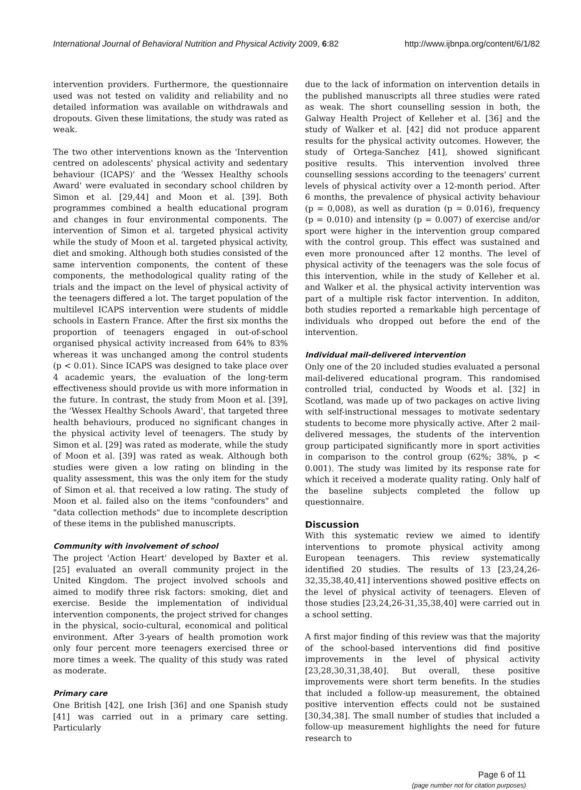International Journal of Behavioral Nutrition and Physical Activity 2009, 6:82 http://www.ijbnpa.org/content/6/1/82
intervention providers. Furthermore, the questionnaire used was not tested on validity and reliability and no detailed information was available on withdrawals and dropouts. Given these limitations, the study was rated as weak.
The two other interventions known as the 'Intervention centred on adolescents' physical activity and sedentary behaviour (ICAPS)' and the 'Wessex Healthy schools Award' were evaluated in secondary school children by Simon et al. [29,44] and Moon et al. [39]. Both programmes combined a health educational program and changes in four environmental components. The intervention of Simon et al. targeted physical activity while the study of Moon et al. targeted physical activity, diet and smoking. Although both studies consisted of the same intervention components, the content of these components, the methodological quality rating of the trials and the impact on the level of physical activity of the teenagers differed a lot. The target population of the multilevel ICAPS intervention were students of middle schools in Eastern France. After the first six months the proportion of teenagers engaged in out-of-school organised physical activity increased from 64% to 83% whereas it was unchanged among the control students (p < 0.01). Since ICAPS was designed to take place over 4 academic years, the evaluation of the long-term effectiveness should provide us with more information in the future. In contrast, the study from Moon et al. [39], the 'Wessex Healthy Schools Award', that targeted three health behaviours, produced no significant changes in the physical activity level of teenagers. The study by Simon et al. [29] was rated as moderate, while the study of Moon et al. [39] was rated as weak. Although both studies were given a low rating on blinding in the quality assessment, this was the only item for the study of Simon et al. that received a low rating. The study of Moon et al. failed also on the items "confounders" and "data collection methods" due to incomplete description of these items in the published manuscripts.
Community with involvement of school
The project 'Action Heart' developed by Baxter et al. [25] evaluated an overall community project in the United Kingdom. The project involved schools and aimed to modify three risk factors: smoking, diet and exercise. Beside the implementation of individual intervention components, the project strived for changes in the physical, socio-cultural, economical and political environment. After 3-years of health promotion work only four percent more teenagers exercised three or more times a week. The quality of this study was rated as moderate.
Primary care
One British [42], one Irish [36] and one Spanish study [41] was carried out in a primary care setting. Particularly
due to the lack of information on intervention details in the published manuscripts all three studies were rated as weak. The short counselling session in both, the Galway Health Project of Kelleher et al. [36] and the study of Walker et al. [42] did not produce apparent results for the physical activity outcomes. However, the study of Ortega-Sanchez [41], showed significant positive results. This intervention involved three counselling sessions according to the teenagers' current levels of physical activity over a 12-month period. After 6 months, the prevalence of physical activity behaviour (p = 0,008), as well as duration (p = 0.016), frequency (p = 0.010) and intensity (p = 0.007) of exercise and/or sport were higher in the intervention group compared with the control group. This effect was sustained and even more pronounced after 12 months. The level of physical activity of the teenagers was the sole focus of this intervention, while in the study of Kelleher et al. and Walker et al. the physical activity intervention was part of a multiple risk factor intervention. In additon, both studies reported a remarkable high percentage of individuals who dropped out before the end of the intervention.
Individual mail-delivered intervention
Only one of the 20 included studies evaluated a personal mail-delivered educational program. This randomised controlled trial, conducted by Woods et al. [32] in Scotland, was made up of two packages on active living with self-instructional messages to motivate sedentary students to become more physically active. After 2 mail-delivered messages, the students of the intervention group participated significantly more in sport activities in comparison to the control group (62%; 38%, p < 0.001). The study was limited by its response rate for which it received a moderate quality rating. Only half of the baseline subjects completed the follow up questionnaire.
Discussion
With this systematic review we aimed to identify interventions to promote physical activity among European teenagers. This review systematically identified 20 studies. The results of 13 [23,24,26-32,35,38,40,41] interventions showed positive effects on the level of physical activity of teenagers. Eleven of those studies [23,24,26-31,35,38,40] were carried out in a school setting.
A first major finding of this review was that the majority of the school-based interventions did find positive improvements in the level of physical activity [23,28,30,31,38,40]. But overall, these positive improvements were short term benefits. In the studies that included a follow-up measurement, the obtained positive intervention effects could not be sustained [30,34,38]. The small number of studies that included a follow-up measurement highlights the need for future research to
Page 6 of 11
(page number not for citation purposes)